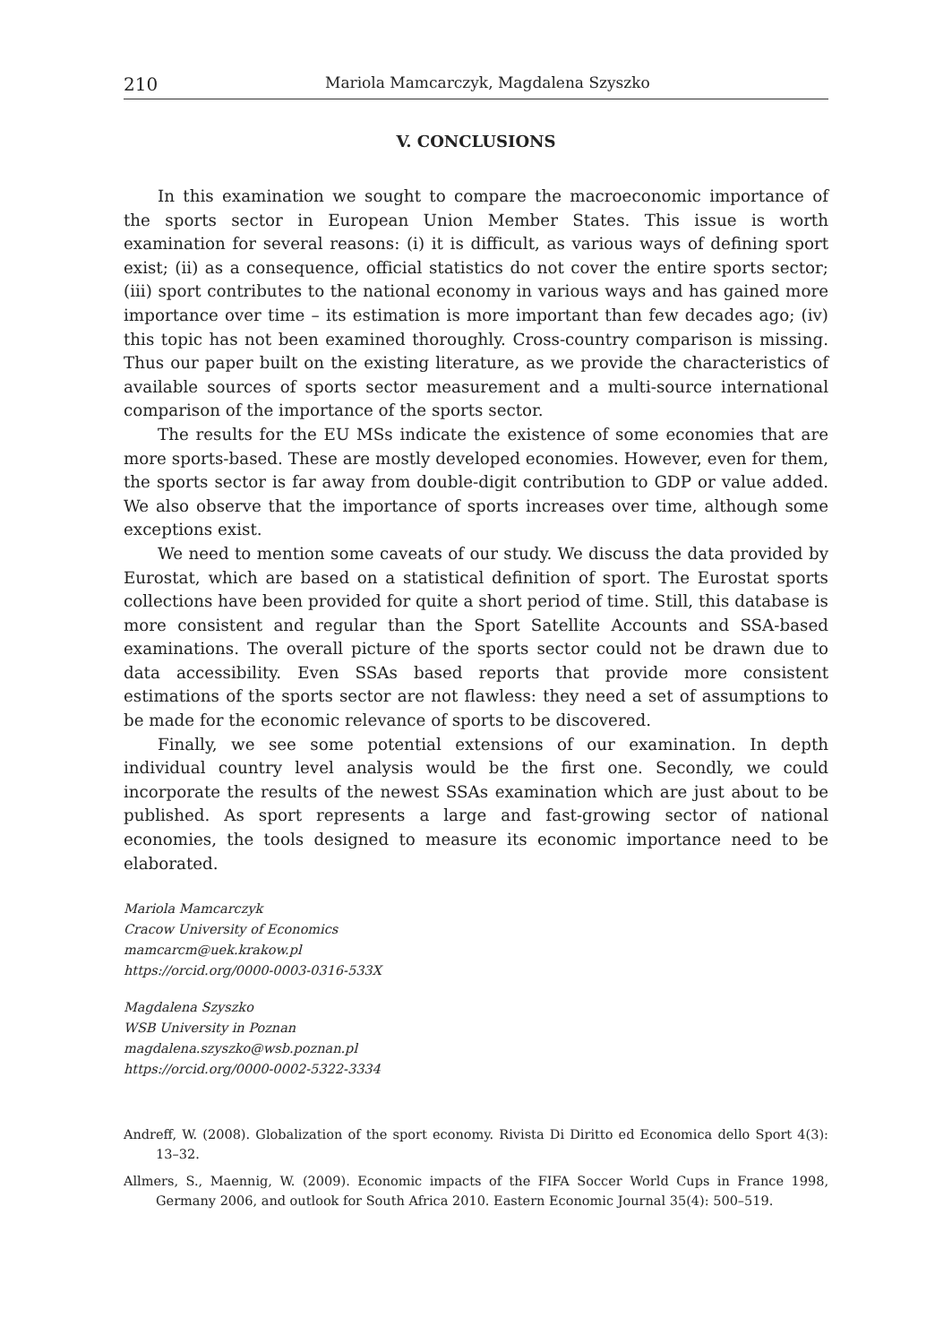210 Mariola Mamcarczyk, Magdalena Szyszko
V. CONCLUSIONS
In this examination we sought to compare the macroeconomic importance of the sports sector in European Union Member States. This issue is worth examination for several reasons: (i) it is difficult, as various ways of defining sport exist; (ii) as a consequence, official statistics do not cover the entire sports sector; (iii) sport contributes to the national economy in various ways and has gained more importance over time – its estimation is more important than few decades ago; (iv) this topic has not been examined thoroughly. Cross-country comparison is missing. Thus our paper built on the existing literature, as we provide the characteristics of available sources of sports sector measurement and a multi-source international comparison of the importance of the sports sector.
The results for the EU MSs indicate the existence of some economies that are more sports-based. These are mostly developed economies. However, even for them, the sports sector is far away from double-digit contribution to GDP or value added. We also observe that the importance of sports increases over time, although some exceptions exist.
We need to mention some caveats of our study. We discuss the data provided by Eurostat, which are based on a statistical definition of sport. The Eurostat sports collections have been provided for quite a short period of time. Still, this database is more consistent and regular than the Sport Satellite Accounts and SSA-based examinations. The overall picture of the sports sector could not be drawn due to data accessibility. Even SSAs based reports that provide more consistent estimations of the sports sector are not flawless: they need a set of assumptions to be made for the economic relevance of sports to be discovered.
Finally, we see some potential extensions of our examination. In depth individual country level analysis would be the first one. Secondly, we could incorporate the results of the newest SSAs examination which are just about to be published. As sport represents a large and fast-growing sector of national economies, the tools designed to measure its economic importance need to be elaborated.
Mariola Mamcarczyk
Cracow University of Economics
mamcarcm@uek.krakow.pl
https://orcid.org/0000-0003-0316-533X
Magdalena Szyszko
WSB University in Poznan
magdalena.szyszko@wsb.poznan.pl
https://orcid.org/0000-0002-5322-3334
Andreff, W. (2008). Globalization of the sport economy. Rivista Di Diritto ed Economica dello Sport 4(3): 13–32.
Allmers, S., Maennig, W. (2009). Economic impacts of the FIFA Soccer World Cups in France 1998, Germany 2006, and outlook for South Africa 2010. Eastern Economic Journal 35(4): 500–519.